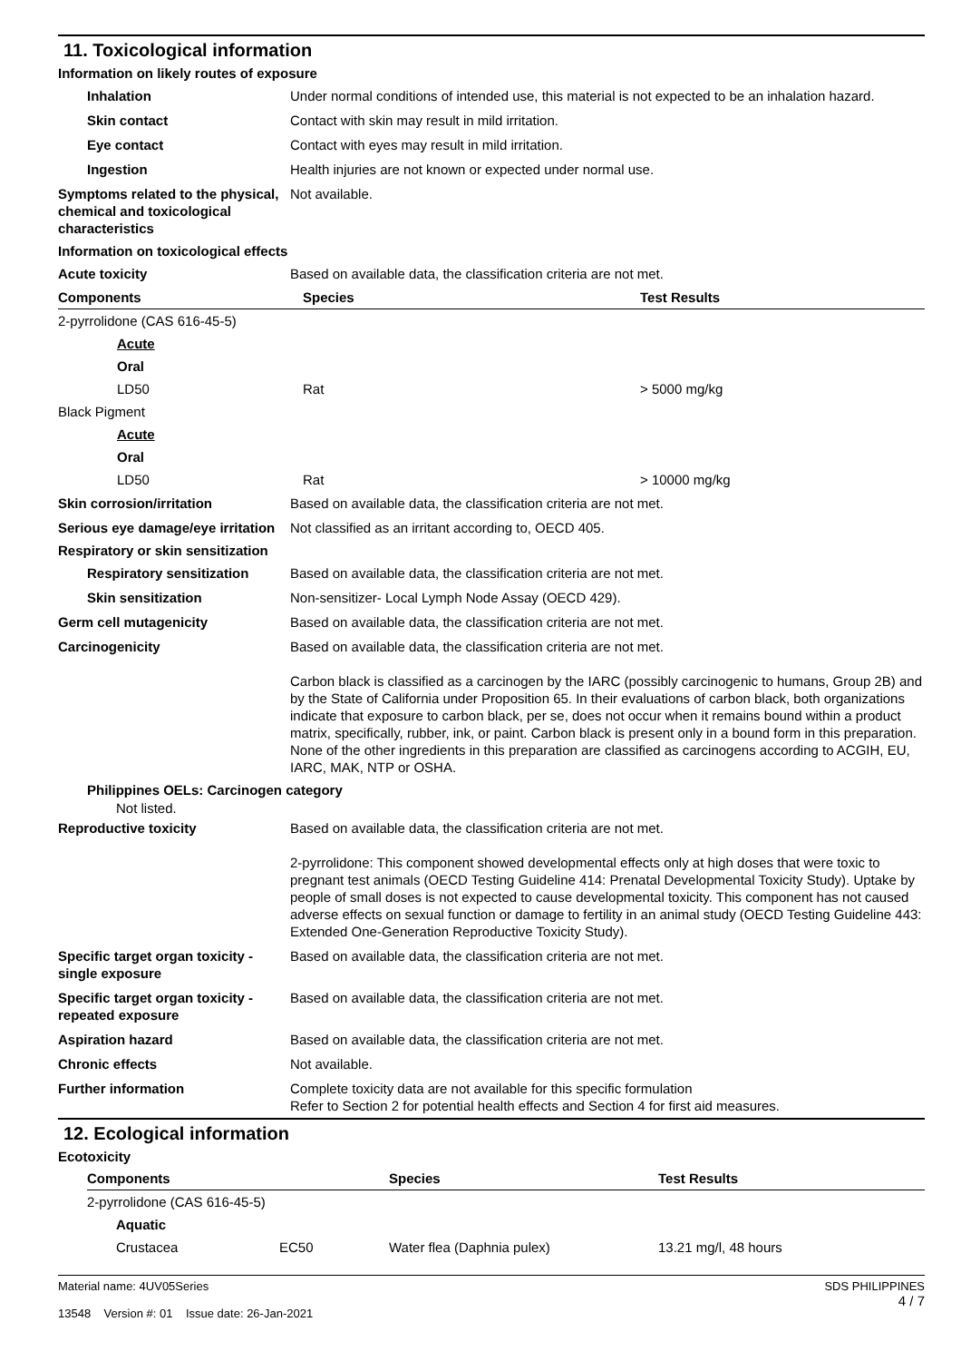11. Toxicological information
Information on likely routes of exposure
Inhalation Under normal conditions of intended use, this material is not expected to be an inhalation hazard.
Skin contact Contact with skin may result in mild irritation.
Eye contact Contact with eyes may result in mild irritation.
Ingestion Health injuries are not known or expected under normal use.
Symptoms related to the physical, chemical and toxicological characteristics
Not available.
Information on toxicological effects
Acute toxicity Based on available data, the classification criteria are not met.
| Components | Species | Test Results |
| --- | --- | --- |
| 2-pyrrolidone (CAS 616-45-5) | | |
| Acute | | |
| Oral | | |
| LD50 | Rat | > 5000 mg/kg |
| Black Pigment | | |
| Acute | | |
| Oral | | |
| LD50 | Rat | > 10000 mg/kg |
Skin corrosion/irritation Based on available data, the classification criteria are not met.
Serious eye damage/eye irritation
Not classified as an irritant according to, OECD 405.
Respiratory or skin sensitization
Respiratory sensitization
Based on available data, the classification criteria are not met.
Skin sensitization Non-sensitizer- Local Lymph Node Assay (OECD 429).
Germ cell mutagenicity Based on available data, the classification criteria are not met.
Carcinogenicity Based on available data, the classification criteria are not met.
Carbon black is classified as a carcinogen by the IARC (possibly carcinogenic to humans, Group 2B) and by the State of California under Proposition 65. In their evaluations of carbon black, both organizations indicate that exposure to carbon black, per se, does not occur when it remains bound within a product matrix, specifically, rubber, ink, or paint. Carbon black is present only in a bound form in this preparation. None of the other ingredients in this preparation are classified as carcinogens according to ACGIH, EU, IARC, MAK, NTP or OSHA.
Philippines OELs: Carcinogen category
Not listed.
Reproductive toxicity Based on available data, the classification criteria are not met.
2-pyrrolidone: This component showed developmental effects only at high doses that were toxic to pregnant test animals (OECD Testing Guideline 414: Prenatal Developmental Toxicity Study). Uptake by people of small doses is not expected to cause developmental toxicity. This component has not caused adverse effects on sexual function or damage to fertility in an animal study (OECD Testing Guideline 443: Extended One-Generation Reproductive Toxicity Study).
Specific target organ toxicity - single exposure
Based on available data, the classification criteria are not met.
Specific target organ toxicity - repeated exposure
Based on available data, the classification criteria are not met.
Aspiration hazard Based on available data, the classification criteria are not met.
Chronic effects Not available.
Further information Complete toxicity data are not available for this specific formulation
Refer to Section 2 for potential health effects and Section 4 for first aid measures.
12. Ecological information
Ecotoxicity
| Components | | Species | Test Results |
| --- | --- | --- | --- |
| 2-pyrrolidone (CAS 616-45-5) | | | |
| Aquatic | | | |
| Crustacea | EC50 | Water flea (Daphnia pulex) | 13.21 mg/l, 48 hours |
Material name: 4UV05Series
13548 Version #: 01 Issue date: 26-Jan-2021
SDS PHILIPPINES
4 / 7